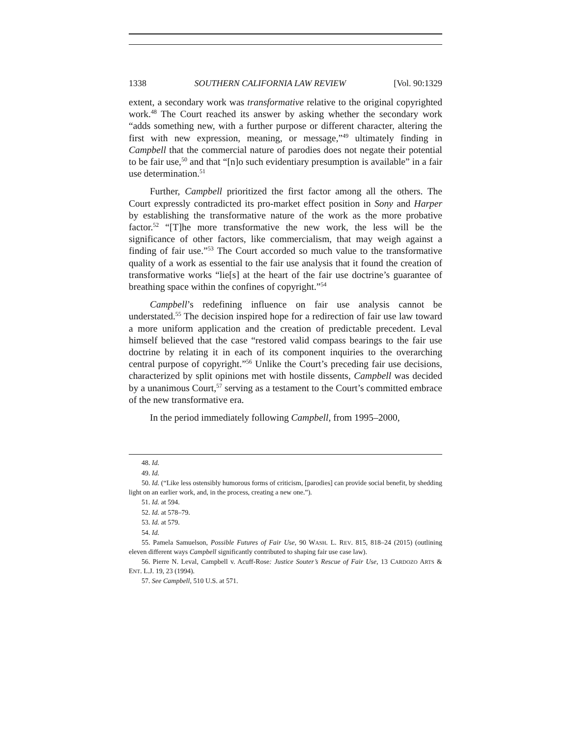1338 SOUTHERN CALIFORNIA LAW REVIEW [Vol. 90:1329
extent, a secondary work was transformative relative to the original copyrighted work.<sup>48</sup> The Court reached its answer by asking whether the secondary work “adds something new, with a further purpose or different character, altering the first with new expression, meaning, or message,”<sup>49</sup> ultimately finding in Campbell that the commercial nature of parodies does not negate their potential to be fair use,<sup>50</sup> and that “[n]o such evidentiary presumption is available” in a fair use determination.<sup>51</sup>
Further, Campbell prioritized the first factor among all the others. The Court expressly contradicted its pro-market effect position in Sony and Harper by establishing the transformative nature of the work as the more probative factor.<sup>52</sup> “[T]he more transformative the new work, the less will be the significance of other factors, like commercialism, that may weigh against a finding of fair use.”<sup>53</sup> The Court accorded so much value to the transformative quality of a work as essential to the fair use analysis that it found the creation of transformative works “lie[s] at the heart of the fair use doctrine’s guarantee of breathing space within the confines of copyright.”<sup>54</sup>
Campbell’s redefining influence on fair use analysis cannot be understated.<sup>55</sup> The decision inspired hope for a redirection of fair use law toward a more uniform application and the creation of predictable precedent. Leval himself believed that the case “restored valid compass bearings to the fair use doctrine by relating it in each of its component inquiries to the overarching central purpose of copyright.”<sup>56</sup> Unlike the Court’s preceding fair use decisions, characterized by split opinions met with hostile dissents, Campbell was decided by a unanimous Court,<sup>57</sup> serving as a testament to the Court’s committed embrace of the new transformative era.
In the period immediately following Campbell, from 1995–2000,
48. Id.
49. Id.
50. Id. (“Like less ostensibly humorous forms of criticism, [parodies] can provide social benefit, by shedding light on an earlier work, and, in the process, creating a new one.”).
51. Id. at 594.
52. Id. at 578–79.
53. Id. at 579.
54. Id.
55. Pamela Samuelson, Possible Futures of Fair Use, 90 WASH. L. REV. 815, 818–24 (2015) (outlining eleven different ways Campbell significantly contributed to shaping fair use case law).
56. Pierre N. Leval, Campbell v. Acuff-Rose: Justice Souter’s Rescue of Fair Use, 13 CARDOZO ARTS & ENT. L.J. 19, 23 (1994).
57. See Campbell, 510 U.S. at 571.